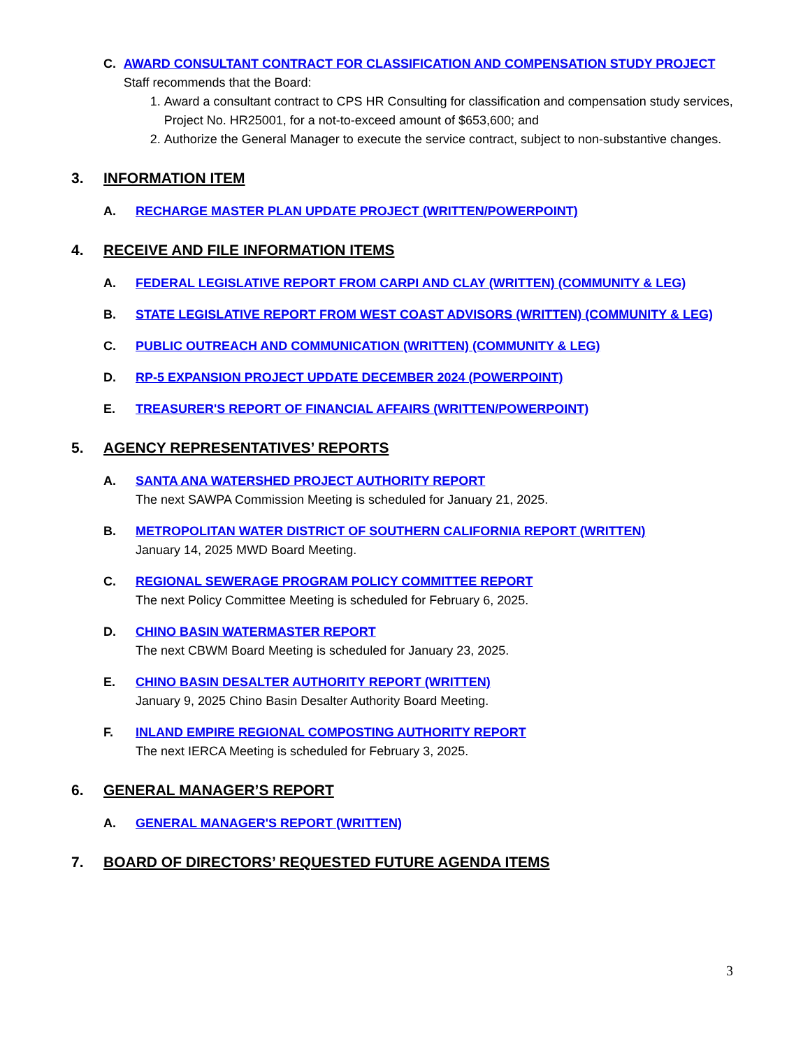C. AWARD CONSULTANT CONTRACT FOR CLASSIFICATION AND COMPENSATION STUDY PROJECT
Staff recommends that the Board:
1. Award a consultant contract to CPS HR Consulting for classification and compensation study services, Project No. HR25001, for a not-to-exceed amount of $653,600; and
2. Authorize the General Manager to execute the service contract, subject to non-substantive changes.
3. INFORMATION ITEM
A. RECHARGE MASTER PLAN UPDATE PROJECT (WRITTEN/POWERPOINT)
4. RECEIVE AND FILE INFORMATION ITEMS
A. FEDERAL LEGISLATIVE REPORT FROM CARPI AND CLAY (WRITTEN) (COMMUNITY & LEG)
B. STATE LEGISLATIVE REPORT FROM WEST COAST ADVISORS (WRITTEN) (COMMUNITY & LEG)
C. PUBLIC OUTREACH AND COMMUNICATION (WRITTEN) (COMMUNITY & LEG)
D. RP-5 EXPANSION PROJECT UPDATE DECEMBER 2024 (POWERPOINT)
E. TREASURER'S REPORT OF FINANCIAL AFFAIRS (WRITTEN/POWERPOINT)
5. AGENCY REPRESENTATIVES’ REPORTS
A. SANTA ANA WATERSHED PROJECT AUTHORITY REPORT
The next SAWPA Commission Meeting is scheduled for January 21, 2025.
B. METROPOLITAN WATER DISTRICT OF SOUTHERN CALIFORNIA REPORT (WRITTEN)
January 14, 2025 MWD Board Meeting.
C. REGIONAL SEWERAGE PROGRAM POLICY COMMITTEE REPORT
The next Policy Committee Meeting is scheduled for February 6, 2025.
D. CHINO BASIN WATERMASTER REPORT
The next CBWM Board Meeting is scheduled for January 23, 2025.
E. CHINO BASIN DESALTER AUTHORITY REPORT (WRITTEN)
January 9, 2025 Chino Basin Desalter Authority Board Meeting.
F. INLAND EMPIRE REGIONAL COMPOSTING AUTHORITY REPORT
The next IERCA Meeting is scheduled for February 3, 2025.
6. GENERAL MANAGER’S REPORT
A. GENERAL MANAGER'S REPORT (WRITTEN)
7. BOARD OF DIRECTORS’ REQUESTED FUTURE AGENDA ITEMS
3